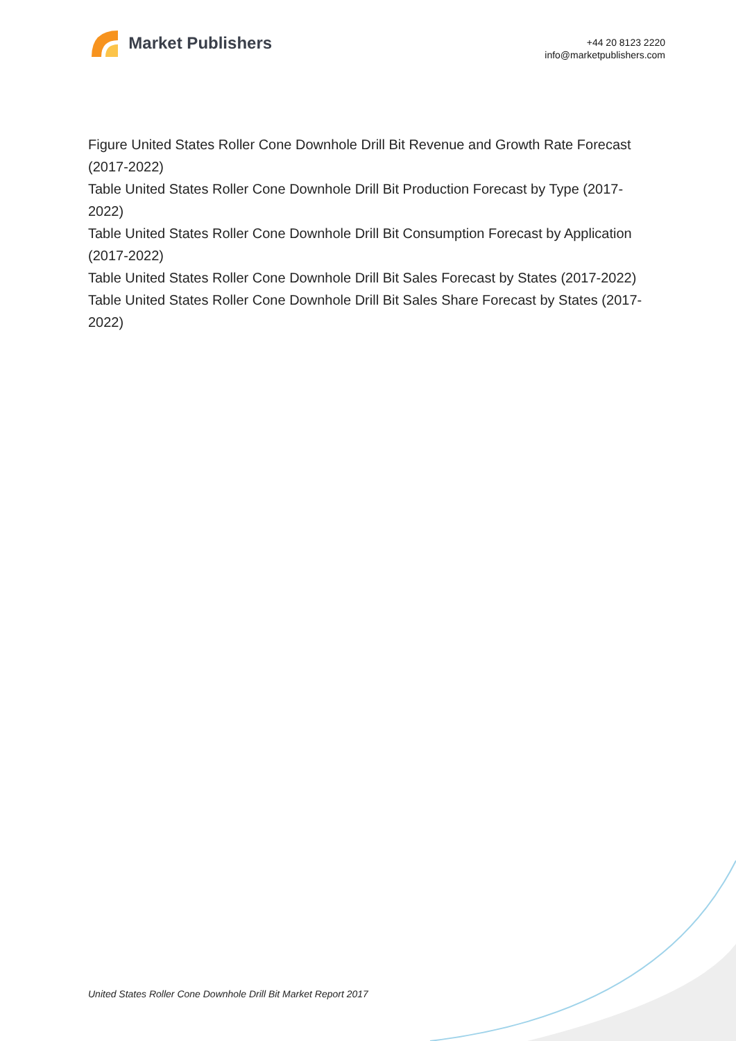Market Publishers
+44 20 8123 2220
info@marketpublishers.com
Figure United States Roller Cone Downhole Drill Bit Revenue and Growth Rate Forecast (2017-2022)
Table United States Roller Cone Downhole Drill Bit Production Forecast by Type (2017-2022)
Table United States Roller Cone Downhole Drill Bit Consumption Forecast by Application (2017-2022)
Table United States Roller Cone Downhole Drill Bit Sales Forecast by States (2017-2022)
Table United States Roller Cone Downhole Drill Bit Sales Share Forecast by States (2017-2022)
United States Roller Cone Downhole Drill Bit Market Report 2017